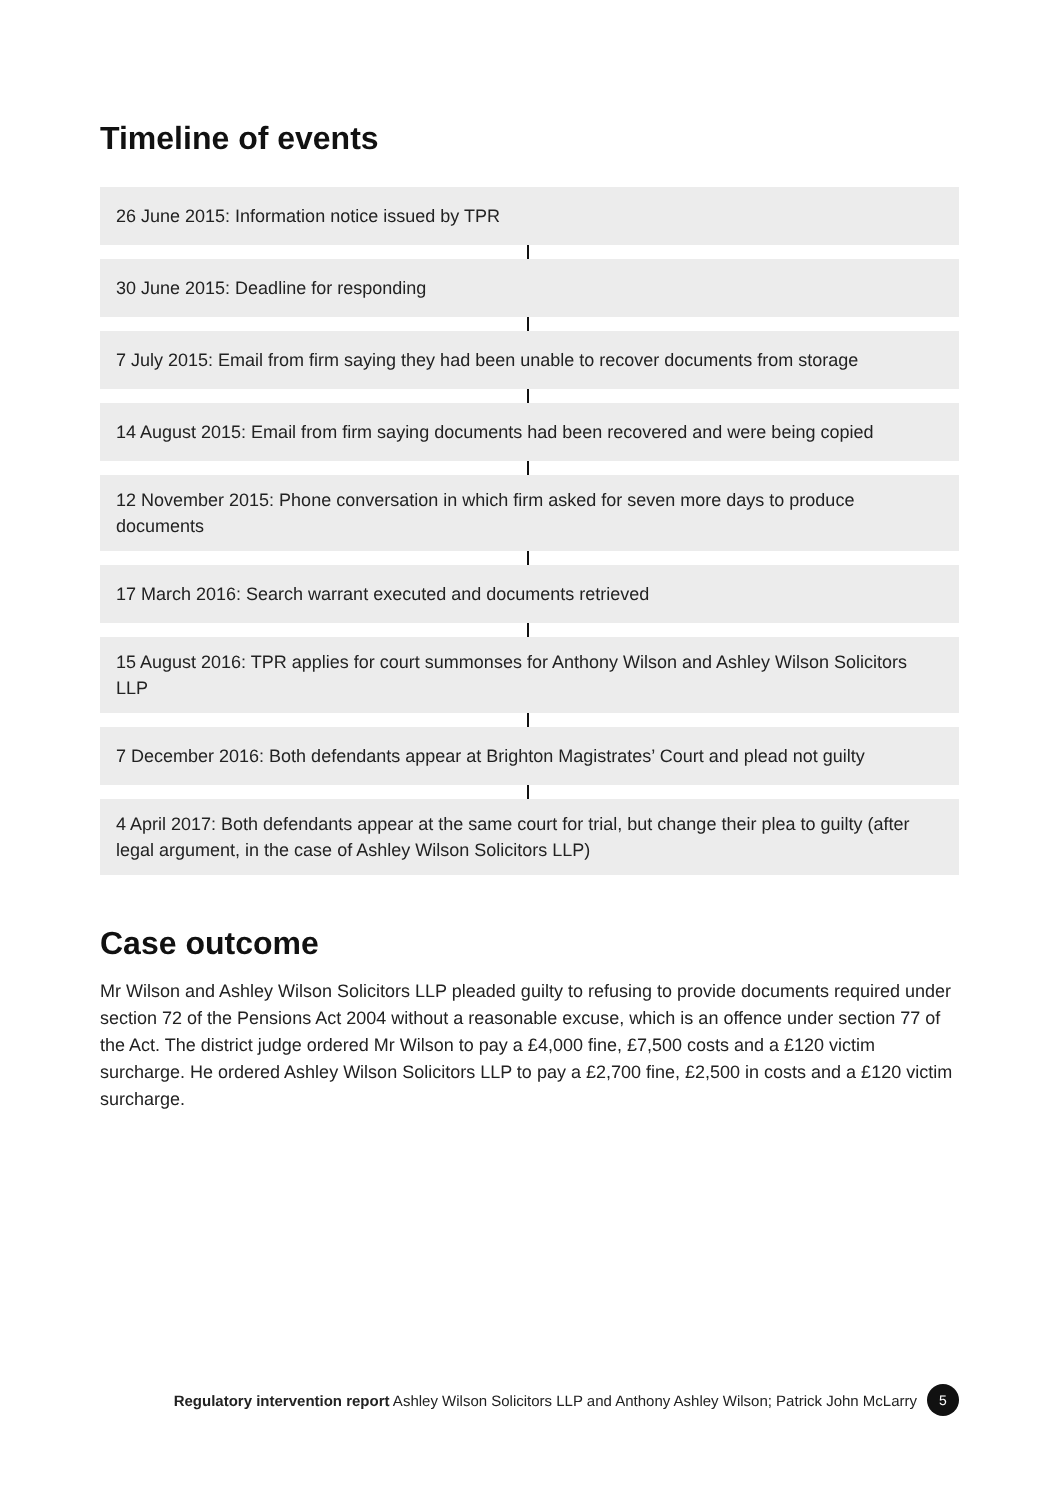Timeline of events
26 June 2015: Information notice issued by TPR
30 June 2015: Deadline for responding
7 July 2015: Email from firm saying they had been unable to recover documents from storage
14 August 2015: Email from firm saying documents had been recovered and were being copied
12 November 2015: Phone conversation in which firm asked for seven more days to produce documents
17 March 2016: Search warrant executed and documents retrieved
15 August 2016: TPR applies for court summonses for Anthony Wilson and Ashley Wilson Solicitors LLP
7 December 2016: Both defendants appear at Brighton Magistrates’ Court and plead not guilty
4 April 2017: Both defendants appear at the same court for trial, but change their plea to guilty (after legal argument, in the case of Ashley Wilson Solicitors LLP)
Case outcome
Mr Wilson and Ashley Wilson Solicitors LLP pleaded guilty to refusing to provide documents required under section 72 of the Pensions Act 2004 without a reasonable excuse, which is an offence under section 77 of the Act. The district judge ordered Mr Wilson to pay a £4,000 fine, £7,500 costs and a £120 victim surcharge. He ordered Ashley Wilson Solicitors LLP to pay a £2,700 fine, £2,500 in costs and a £120 victim surcharge.
Regulatory intervention report Ashley Wilson Solicitors LLP and Anthony Ashley Wilson; Patrick John McLarry 5